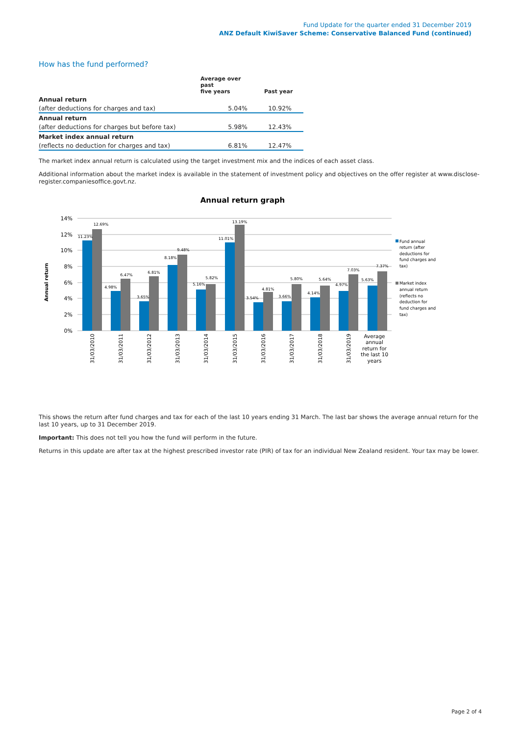Fund Update for the quarter ended 31 December 2019
ANZ Default KiwiSaver Scheme: Conservative Balanced Fund (continued)
How has the fund performed?
| | Average over past five years | Past year |
| --- | --- | --- |
| Annual return | | |
| (after deductions for charges and tax) | 5.04% | 10.92% |
| Annual return | | |
| (after deductions for charges but before tax) | 5.98% | 12.43% |
| Market index annual return | | |
| (reflects no deduction for charges and tax) | 6.81% | 12.47% |
The market index annual return is calculated using the target investment mix and the indices of each asset class.
Additional information about the market index is available in the statement of investment policy and objectives on the offer register at www.disclose-register.companiesoffice.govt.nz.
Annual return graph
14%
12%
10%
8%
6%
4%
2%
0%
Annual return
11.23%
12.69%
4.98%
6.47%
3.65%
6.81%
8.18%
9.48%
5.16%
5.82%
11.01%
13.19%
3.54%
4.81%
3.66%
5.80%
4.14%
5.64%
4.97%
7.03%
5.63%
7.37%
31/03/2010
31/03/2011
31/03/2012
31/03/2013
31/03/2014
31/03/2015
31/03/2016
31/03/2017
31/03/2018
31/03/2019
Average
annual
return for
the last 10
years
Fund annual
return (after
deductions for
fund charges and
tax)
Market index
annual return
(reflects no
deduction for
fund charges and
tax)
This shows the return after fund charges and tax for each of the last 10 years ending 31 March. The last bar shows the average annual return for the last 10 years, up to 31 December 2019.
Important: This does not tell you how the fund will perform in the future.
Returns in this update are after tax at the highest prescribed investor rate (PIR) of tax for an individual New Zealand resident. Your tax may be lower.
Page 2 of 4